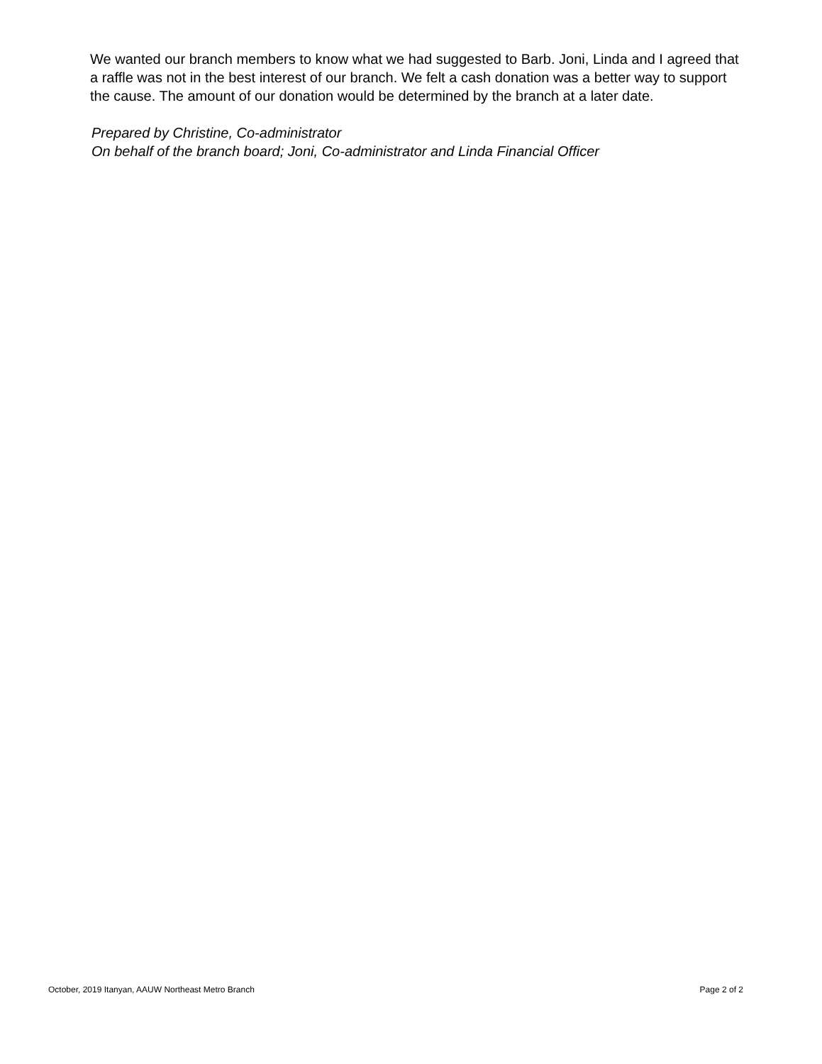We wanted our branch members to know what we had suggested to Barb. Joni, Linda and I agreed that a raffle was not in the best interest of our branch. We felt a cash donation was a better way to support the cause. The amount of our donation would be determined by the branch at a later date.
Prepared by Christine, Co-administrator
On behalf of the branch board; Joni, Co-administrator and Linda Financial Officer
October, 2019 Itanyan, AAUW Northeast Metro Branch Page 2 of 2